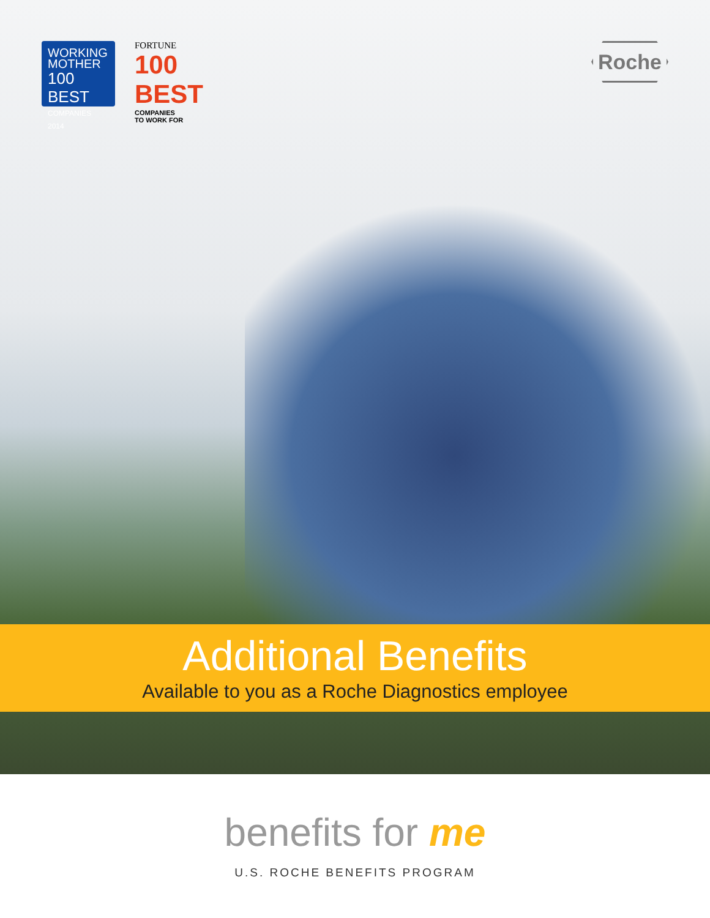WORKING
MOTHER
100 BEST
COMPANIES 2014
FORTUNE
100
BEST
COMPANIES
TO WORK FOR
Roche
Additional Benefits
Available to you as a Roche Diagnostics employee
benefits for me
U.S. ROCHE BENEFITS PROGRAM